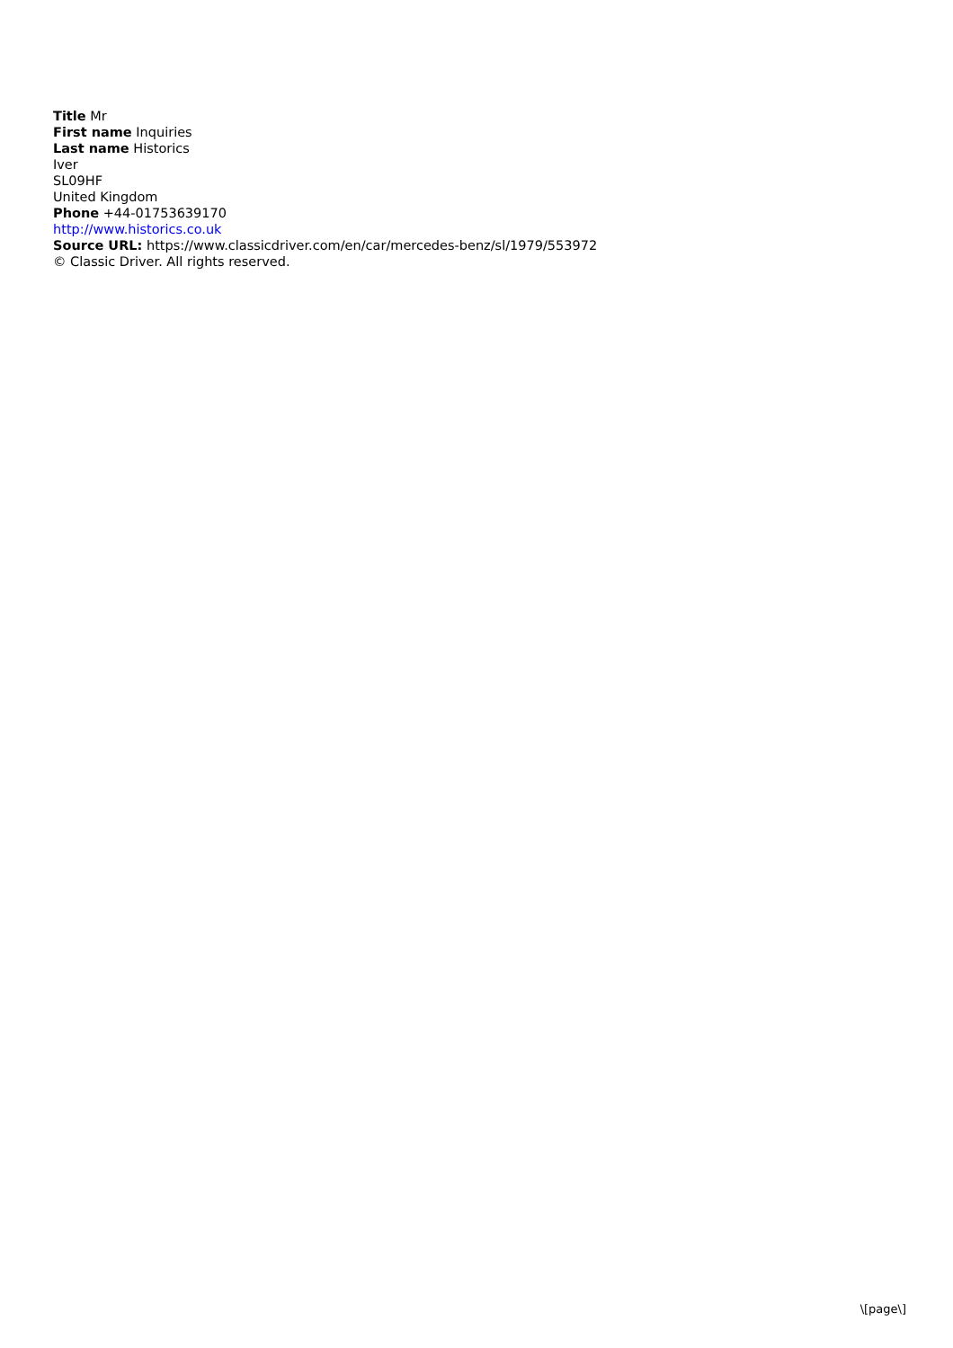Title Mr
First name Inquiries
Last name Historics
Iver
SL09HF
United Kingdom
Phone +44-01753639170
http://www.historics.co.uk
Source URL: https://www.classicdriver.com/en/car/mercedes-benz/sl/1979/553972
© Classic Driver. All rights reserved.
\[page\]